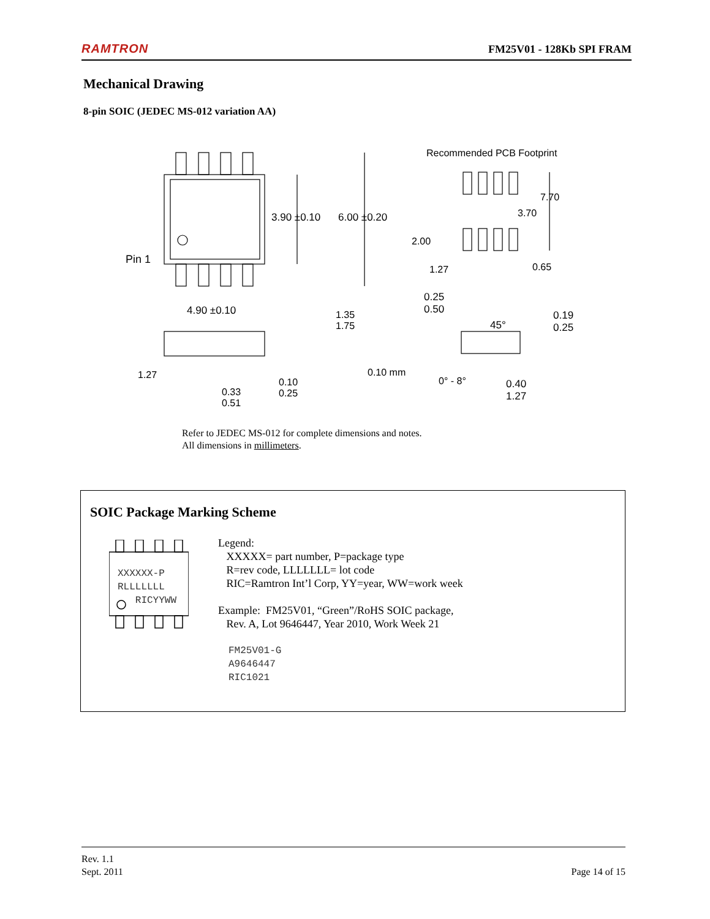RAMTRON FM25V01 - 128Kb SPI FRAM
Mechanical Drawing
8-pin SOIC (JEDEC MS-012 variation AA)
Recommended PCB Footprint
3.90 ±0.10 6.00 ±0.20
Pin 1
7.70
3.70
2.00
1.27 0.65
4.90 ±0.10
0.25
0.50
45°
0.19
0.25
1.35
1.75
1.27 0.10 mm
0° - 8°
0.10
0.25
0.33
0.51
0.40
1.27
Refer to JEDEC MS-012 for complete dimensions and notes.
All dimensions in millimeters.
SOIC Package Marking Scheme
XXXXXX-P
RLLLLLLL
RICYYWW
Legend:
XXXXX= part number, P=package type
R=rev code, LLLLLLL= lot code
RIC=Ramtron Int’l Corp, YY=year, WW=work week
Example: FM25V01, “Green”/RoHS SOIC package,
Rev. A, Lot 9646447, Year 2010, Work Week 21
FM25V01-G
A9646447
RIC1021
Rev. 1.1
Sept. 2011
Page 14 of 15